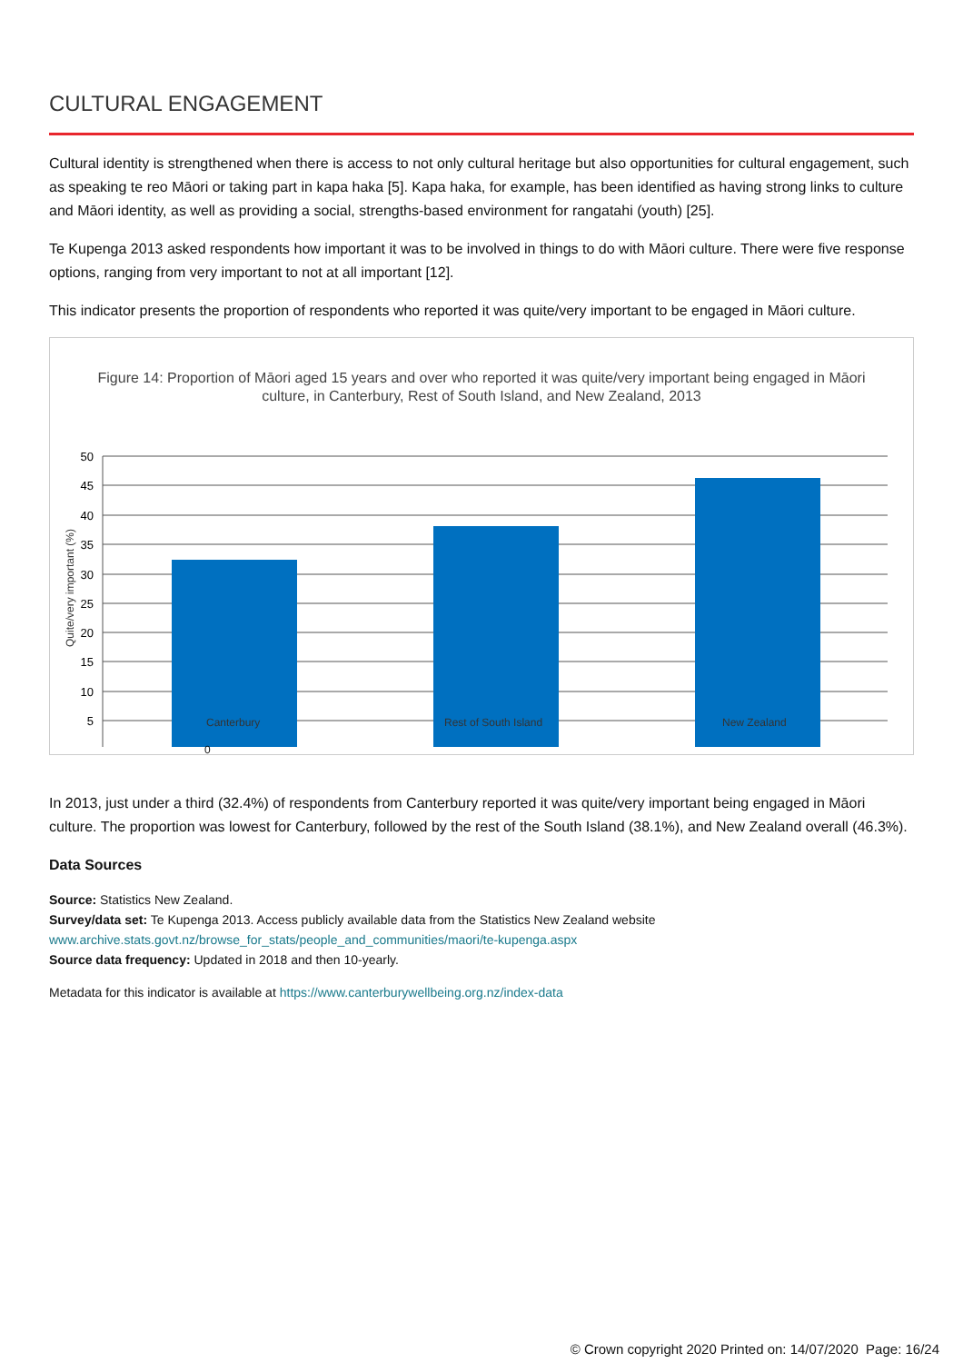CULTURAL ENGAGEMENT
Cultural identity is strengthened when there is access to not only cultural heritage but also opportunities for cultural engagement, such as speaking te reo Māori or taking part in kapa haka [5]. Kapa haka, for example, has been identified as having strong links to culture and Māori identity, as well as providing a social, strengths-based environment for rangatahi (youth) [25].
Te Kupenga 2013 asked respondents how important it was to be involved in things to do with Māori culture. There were five response options, ranging from very important to not at all important [12].
This indicator presents the proportion of respondents who reported it was quite/very important to be engaged in Māori culture.
Figure 14: Proportion of Māori aged 15 years and over who reported it was quite/very important being engaged in Māori culture, in Canterbury, Rest of South Island, and New Zealand, 2013
50
45
40
35
30
25
20
15
10
5
Quite/very important (%)
0
Canterbury Rest of South Island New Zealand
In 2013, just under a third (32.4%) of respondents from Canterbury reported it was quite/very important being engaged in Māori culture. The proportion was lowest for Canterbury, followed by the rest of the South Island (38.1%), and New Zealand overall (46.3%).
Data Sources
Source: Statistics New Zealand.
Survey/data set: Te Kupenga 2013. Access publicly available data from the Statistics New Zealand website
www.archive.stats.govt.nz/browse_for_stats/people_and_communities/maori/te-kupenga.aspx
Source data frequency: Updated in 2018 and then 10-yearly.
Metadata for this indicator is available at https://www.canterburywellbeing.org.nz/index-data
© Crown copyright 2020 Printed on: 14/07/2020 Page: 16/24